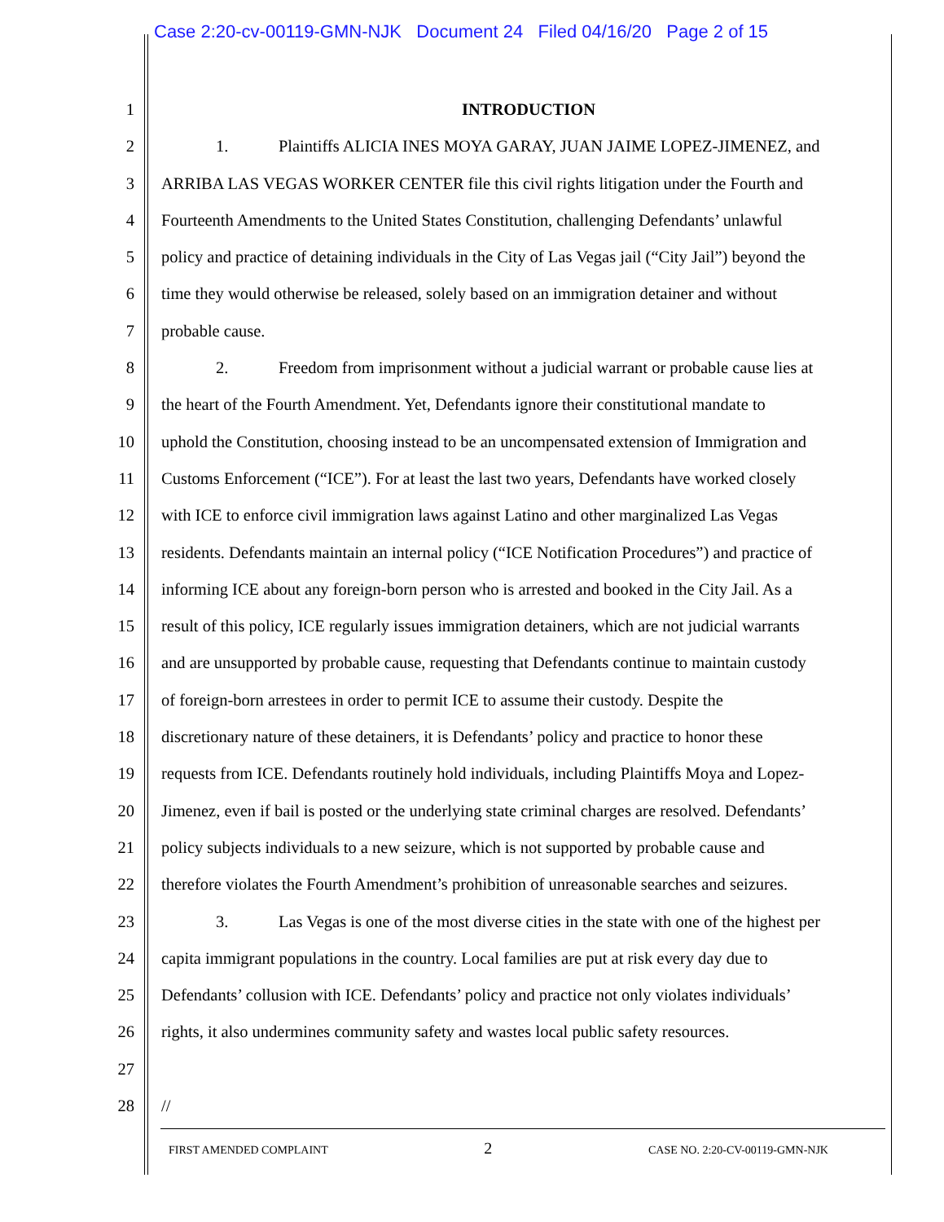Case 2:20-cv-00119-GMN-NJK Document 24 Filed 04/16/20 Page 2 of 15
1 INTRODUCTION
2 1. Plaintiffs ALICIA INES MOYA GARAY, JUAN JAIME LOPEZ-JIMENEZ, and
3 ARRIBA LAS VEGAS WORKER CENTER file this civil rights litigation under the Fourth and
4 Fourteenth Amendments to the United States Constitution, challenging Defendants’ unlawful
5 policy and practice of detaining individuals in the City of Las Vegas jail (“City Jail”) beyond the
6 time they would otherwise be released, solely based on an immigration detainer and without
7 probable cause.
8 2. Freedom from imprisonment without a judicial warrant or probable cause lies at
9 the heart of the Fourth Amendment. Yet, Defendants ignore their constitutional mandate to
10 uphold the Constitution, choosing instead to be an uncompensated extension of Immigration and
11 Customs Enforcement (“ICE”). For at least the last two years, Defendants have worked closely
12 with ICE to enforce civil immigration laws against Latino and other marginalized Las Vegas
13 residents. Defendants maintain an internal policy (“ICE Notification Procedures”) and practice of
14 informing ICE about any foreign-born person who is arrested and booked in the City Jail. As a
15 result of this policy, ICE regularly issues immigration detainers, which are not judicial warrants
16 and are unsupported by probable cause, requesting that Defendants continue to maintain custody
17 of foreign-born arrestees in order to permit ICE to assume their custody. Despite the
18 discretionary nature of these detainers, it is Defendants’ policy and practice to honor these
19 requests from ICE. Defendants routinely hold individuals, including Plaintiffs Moya and Lopez-
20 Jimenez, even if bail is posted or the underlying state criminal charges are resolved. Defendants’
21 policy subjects individuals to a new seizure, which is not supported by probable cause and
22 therefore violates the Fourth Amendment’s prohibition of unreasonable searches and seizures.
23 3. Las Vegas is one of the most diverse cities in the state with one of the highest per
24 capita immigrant populations in the country. Local families are put at risk every day due to
25 Defendants’ collusion with ICE. Defendants’ policy and practice not only violates individuals’
26 rights, it also undermines community safety and wastes local public safety resources.
27
28 //
FIRST AMENDED COMPLAINT 2 CASE NO. 2:20-CV-00119-GMN-NJK